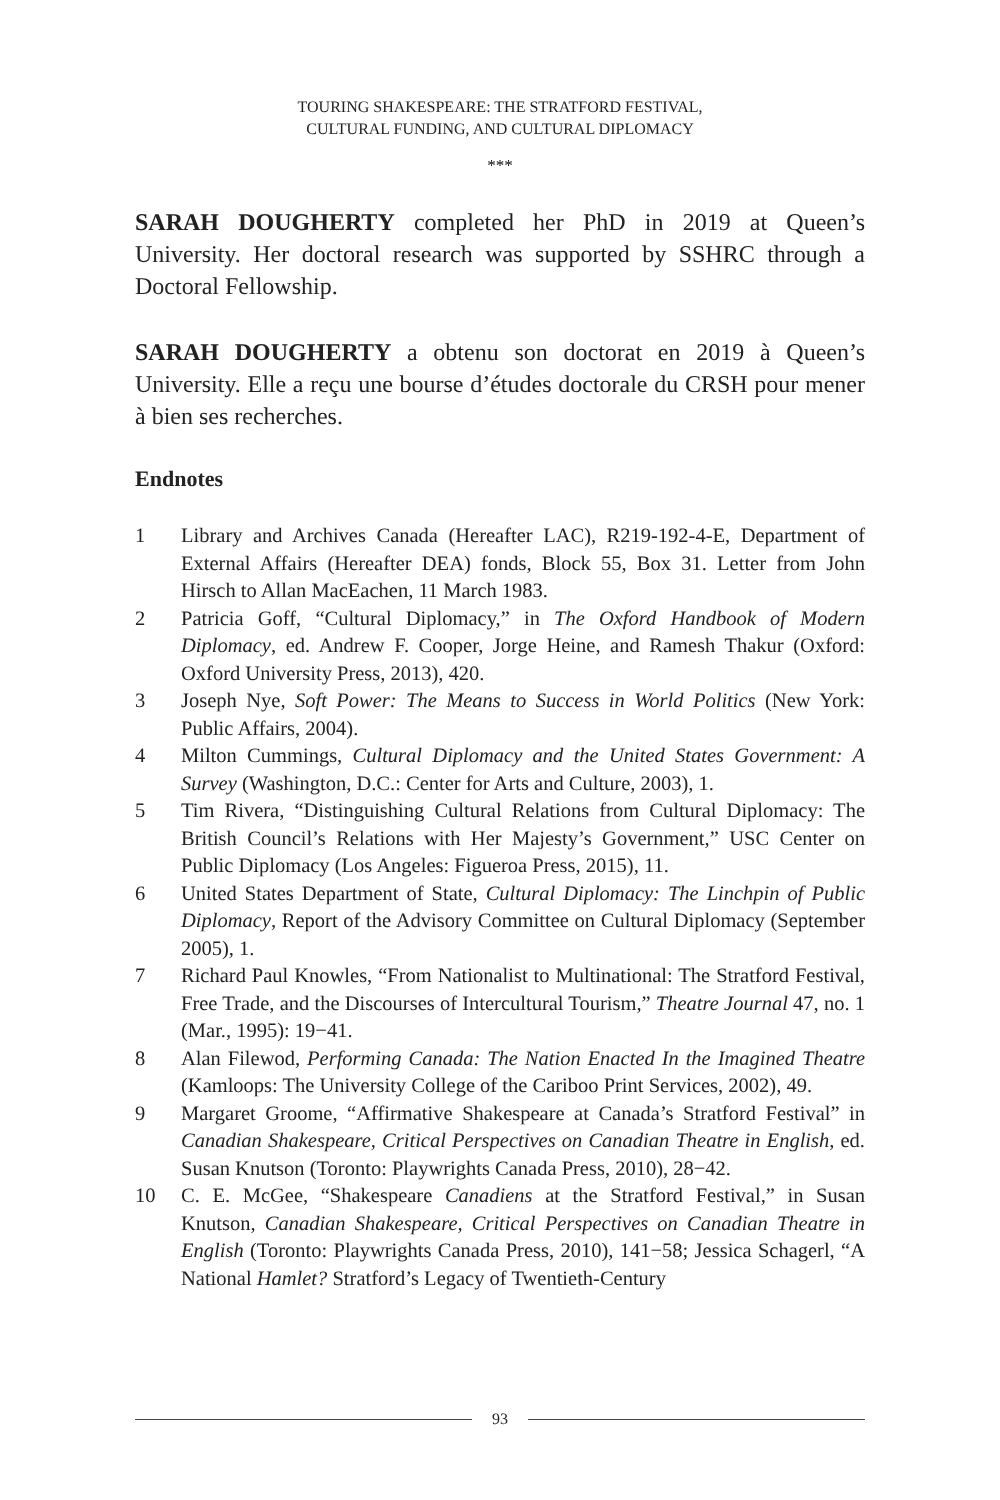TOURING SHAKESPEARE: THE STRATFORD FESTIVAL,
CULTURAL FUNDING, AND CULTURAL DIPLOMACY
***
SARAH DOUGHERTY completed her PhD in 2019 at Queen’s University. Her doctoral research was supported by SSHRC through a Doctoral Fellowship.
SARAH DOUGHERTY a obtenu son doctorat en 2019 à Queen’s University. Elle a reçu une bourse d’études doctorale du CRSH pour mener à bien ses recherches.
Endnotes
1 Library and Archives Canada (Hereafter LAC), R219-192-4-E, Department of External Affairs (Hereafter DEA) fonds, Block 55, Box 31. Letter from John Hirsch to Allan MacEachen, 11 March 1983.
2 Patricia Goff, “Cultural Diplomacy,” in The Oxford Handbook of Modern Diplomacy, ed. Andrew F. Cooper, Jorge Heine, and Ramesh Thakur (Oxford: Oxford University Press, 2013), 420.
3 Joseph Nye, Soft Power: The Means to Success in World Politics (New York: Public Affairs, 2004).
4 Milton Cummings, Cultural Diplomacy and the United States Government: A Survey (Washington, D.C.: Center for Arts and Culture, 2003), 1.
5 Tim Rivera, “Distinguishing Cultural Relations from Cultural Diplomacy: The British Council’s Relations with Her Majesty’s Government,” USC Center on Public Diplomacy (Los Angeles: Figueroa Press, 2015), 11.
6 United States Department of State, Cultural Diplomacy: The Linchpin of Public Diplomacy, Report of the Advisory Committee on Cultural Diplomacy (September 2005), 1.
7 Richard Paul Knowles, “From Nationalist to Multinational: The Stratford Festival, Free Trade, and the Discourses of Intercultural Tourism,” Theatre Journal 47, no. 1 (Mar., 1995): 19−41.
8 Alan Filewod, Performing Canada: The Nation Enacted In the Imagined Theatre (Kamloops: The University College of the Cariboo Print Services, 2002), 49.
9 Margaret Groome, “Affirmative Shakespeare at Canada’s Stratford Festival” in Canadian Shakespeare, Critical Perspectives on Canadian Theatre in English, ed. Susan Knutson (Toronto: Playwrights Canada Press, 2010), 28−42.
10 C. E. McGee, “Shakespeare Canadiens at the Stratford Festival,” in Susan Knutson, Canadian Shakespeare, Critical Perspectives on Canadian Theatre in English (Toronto: Playwrights Canada Press, 2010), 141−58; Jessica Schagerl, “A National Hamlet? Stratford’s Legacy of Twentieth-Century
93